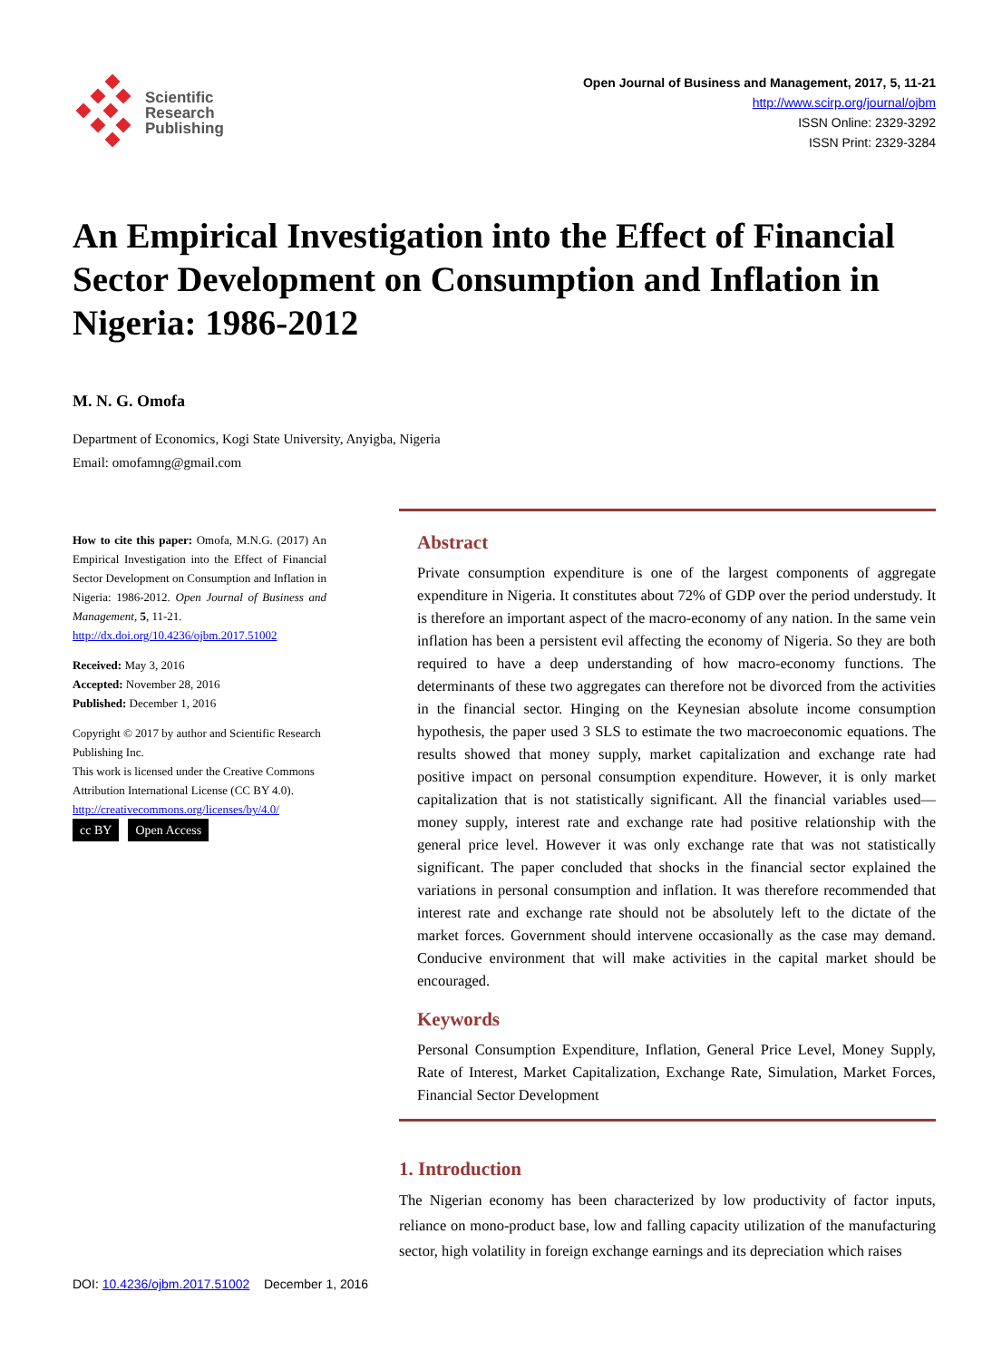Scientific
Research
Publishing
Open Journal of Business and Management, 2017, 5, 11-21
http://www.scirp.org/journal/ojbm
ISSN Online: 2329-3292
ISSN Print: 2329-3284
An Empirical Investigation into the Effect of Financial Sector Development on Consumption and Inflation in Nigeria: 1986-2012
M. N. G. Omofa
Department of Economics, Kogi State University, Anyigba, Nigeria
Email: omofamng@gmail.com
How to cite this paper: Omofa, M.N.G. (2017) An Empirical Investigation into the Effect of Financial Sector Development on Consumption and Inflation in Nigeria: 1986-2012. Open Journal of Business and Management, 5, 11-21.
http://dx.doi.org/10.4236/ojbm.2017.51002
Received: May 3, 2016
Accepted: November 28, 2016
Published: December 1, 2016
Copyright © 2017 by author and Scientific Research Publishing Inc.
This work is licensed under the Creative Commons Attribution International License (CC BY 4.0).
http://creativecommons.org/licenses/by/4.0/
cc BY Open Access
Abstract
Private consumption expenditure is one of the largest components of aggregate expenditure in Nigeria. It constitutes about 72% of GDP over the period understudy. It is therefore an important aspect of the macro-economy of any nation. In the same vein inflation has been a persistent evil affecting the economy of Nigeria. So they are both required to have a deep understanding of how macro-economy functions. The determinants of these two aggregates can therefore not be divorced from the activities in the financial sector. Hinging on the Keynesian absolute income consumption hypothesis, the paper used 3 SLS to estimate the two macroeconomic equations. The results showed that money supply, market capitalization and exchange rate had positive impact on personal consumption expenditure. However, it is only market capitalization that is not statistically significant. All the financial variables used—money supply, interest rate and exchange rate had positive relationship with the general price level. However it was only exchange rate that was not statistically significant. The paper concluded that shocks in the financial sector explained the variations in personal consumption and inflation. It was therefore recommended that interest rate and exchange rate should not be absolutely left to the dictate of the market forces. Government should intervene occasionally as the case may demand. Conducive environment that will make activities in the capital market should be encouraged.
Keywords
Personal Consumption Expenditure, Inflation, General Price Level, Money Supply, Rate of Interest, Market Capitalization, Exchange Rate, Simulation, Market Forces, Financial Sector Development
1. Introduction
The Nigerian economy has been characterized by low productivity of factor inputs, reliance on mono-product base, low and falling capacity utilization of the manufacturing sector, high volatility in foreign exchange earnings and its depreciation which raises
DOI: 10.4236/ojbm.2017.51002 December 1, 2016